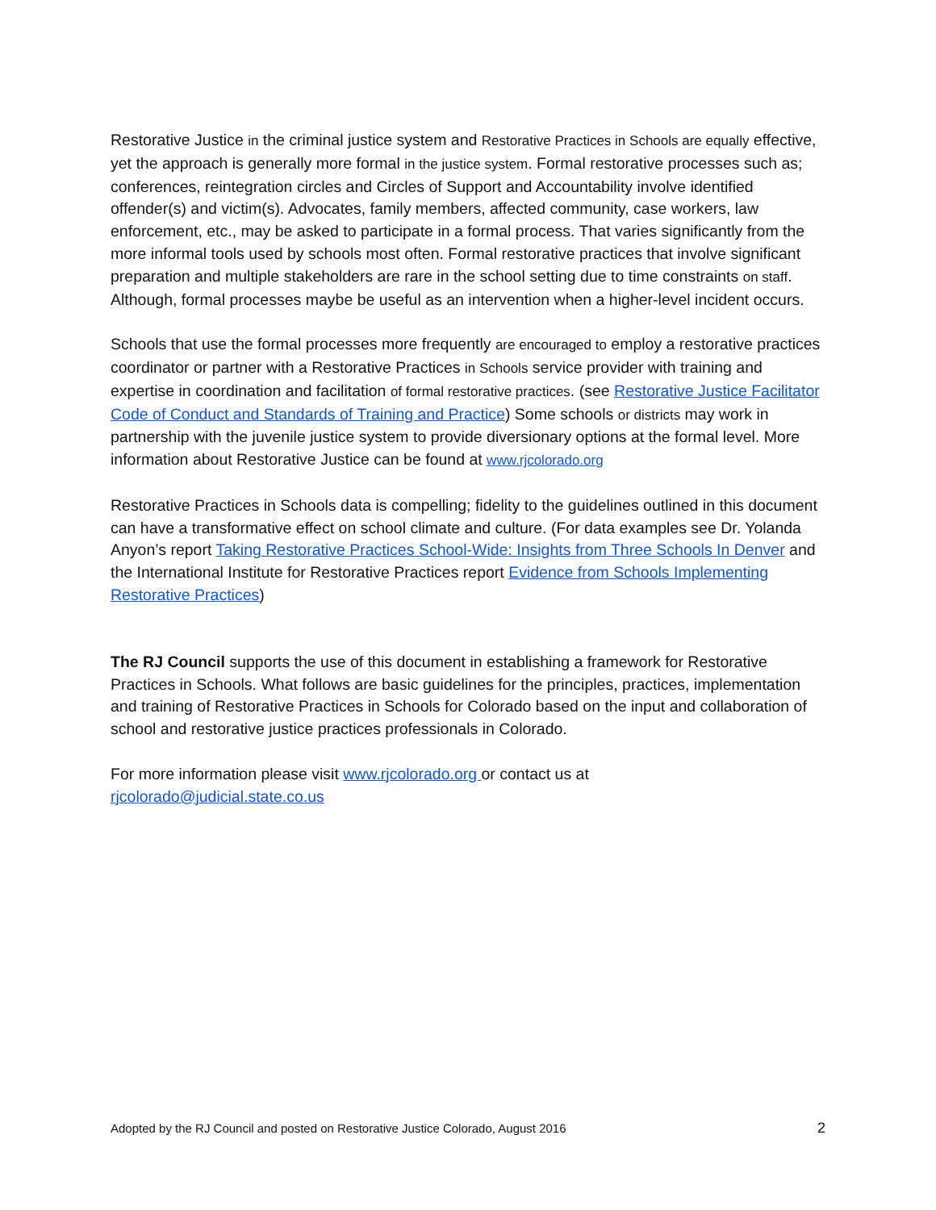Restorative Justice in the criminal justice system and Restorative Practices in Schools are equally effective, yet the approach is generally more formal in the justice system. Formal restorative processes such as; conferences, reintegration circles and Circles of Support and Accountability involve identified offender(s) and victim(s). Advocates, family members, affected community, case workers, law enforcement, etc., may be asked to participate in a formal process. That varies significantly from the more informal tools used by schools most often. Formal restorative practices that involve significant preparation and multiple stakeholders are rare in the school setting due to time constraints on staff. Although, formal processes maybe be useful as an intervention when a higher-level incident occurs.
Schools that use the formal processes more frequently are encouraged to employ a restorative practices coordinator or partner with a Restorative Practices in Schools service provider with training and expertise in coordination and facilitation of formal restorative practices. (see Restorative Justice Facilitator Code of Conduct and Standards of Training and Practice) Some schools or districts may work in partnership with the juvenile justice system to provide diversionary options at the formal level. More information about Restorative Justice can be found at www.rjcolorado.org
Restorative Practices in Schools data is compelling; fidelity to the guidelines outlined in this document can have a transformative effect on school climate and culture. (For data examples see Dr. Yolanda Anyon’s report Taking Restorative Practices School-Wide: Insights from Three Schools In Denver and the International Institute for Restorative Practices report Evidence from Schools Implementing Restorative Practices)
The RJ Council supports the use of this document in establishing a framework for Restorative Practices in Schools. What follows are basic guidelines for the principles, practices, implementation and training of Restorative Practices in Schools for Colorado based on the input and collaboration of school and restorative justice practices professionals in Colorado.
For more information please visit www.rjcolorado.org or contact us at
rjcolorado@judicial.state.co.us
Adopted by the RJ Council and posted on Restorative Justice Colorado, August 2016 2